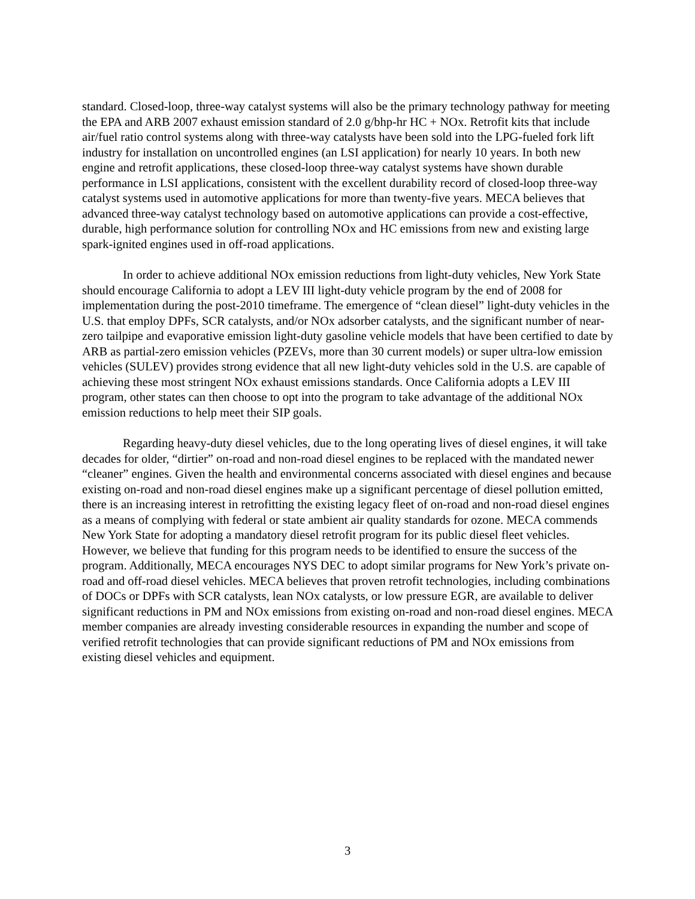standard. Closed-loop, three-way catalyst systems will also be the primary technology pathway for meeting the EPA and ARB 2007 exhaust emission standard of 2.0 g/bhp-hr HC + NOx. Retrofit kits that include air/fuel ratio control systems along with three-way catalysts have been sold into the LPG-fueled fork lift industry for installation on uncontrolled engines (an LSI application) for nearly 10 years. In both new engine and retrofit applications, these closed-loop three-way catalyst systems have shown durable performance in LSI applications, consistent with the excellent durability record of closed-loop three-way catalyst systems used in automotive applications for more than twenty-five years. MECA believes that advanced three-way catalyst technology based on automotive applications can provide a cost-effective, durable, high performance solution for controlling NOx and HC emissions from new and existing large spark-ignited engines used in off-road applications.
In order to achieve additional NOx emission reductions from light-duty vehicles, New York State should encourage California to adopt a LEV III light-duty vehicle program by the end of 2008 for implementation during the post-2010 timeframe. The emergence of “clean diesel” light-duty vehicles in the U.S. that employ DPFs, SCR catalysts, and/or NOx adsorber catalysts, and the significant number of near-zero tailpipe and evaporative emission light-duty gasoline vehicle models that have been certified to date by ARB as partial-zero emission vehicles (PZEVs, more than 30 current models) or super ultra-low emission vehicles (SULEV) provides strong evidence that all new light-duty vehicles sold in the U.S. are capable of achieving these most stringent NOx exhaust emissions standards. Once California adopts a LEV III program, other states can then choose to opt into the program to take advantage of the additional NOx emission reductions to help meet their SIP goals.
Regarding heavy-duty diesel vehicles, due to the long operating lives of diesel engines, it will take decades for older, “dirtier” on-road and non-road diesel engines to be replaced with the mandated newer “cleaner” engines. Given the health and environmental concerns associated with diesel engines and because existing on-road and non-road diesel engines make up a significant percentage of diesel pollution emitted, there is an increasing interest in retrofitting the existing legacy fleet of on-road and non-road diesel engines as a means of complying with federal or state ambient air quality standards for ozone. MECA commends New York State for adopting a mandatory diesel retrofit program for its public diesel fleet vehicles. However, we believe that funding for this program needs to be identified to ensure the success of the program. Additionally, MECA encourages NYS DEC to adopt similar programs for New York’s private on-road and off-road diesel vehicles. MECA believes that proven retrofit technologies, including combinations of DOCs or DPFs with SCR catalysts, lean NOx catalysts, or low pressure EGR, are available to deliver significant reductions in PM and NOx emissions from existing on-road and non-road diesel engines. MECA member companies are already investing considerable resources in expanding the number and scope of verified retrofit technologies that can provide significant reductions of PM and NOx emissions from existing diesel vehicles and equipment.
3